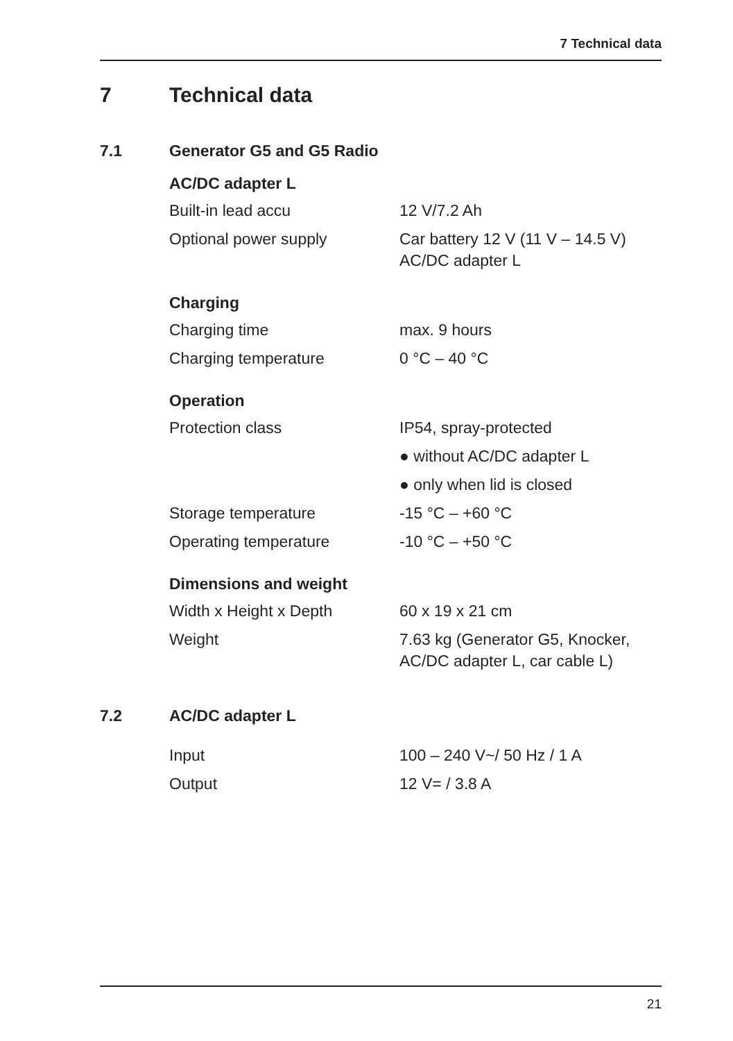7 Technical data
7 Technical data
7.1 Generator G5 and G5 Radio
AC/DC adapter L
| Built-in lead accu | 12 V/7.2 Ah |
| Optional power supply | Car battery 12 V (11 V – 14.5 V) AC/DC adapter L |
Charging
| Charging time | max. 9 hours |
| Charging temperature | 0 °C – 40 °C |
Operation
| Protection class | IP54, spray-protected |
| | ● without AC/DC adapter L |
| | ● only when lid is closed |
| Storage temperature | -15 °C – +60 °C |
| Operating temperature | -10 °C – +50 °C |
Dimensions and weight
| Width x Height x Depth | 60 x 19 x 21 cm |
| Weight | 7.63 kg (Generator G5, Knocker, AC/DC adapter L, car cable L) |
7.2 AC/DC adapter L
| Input | 100 – 240 V~/ 50 Hz / 1 A |
| Output | 12 V= / 3.8 A |
21